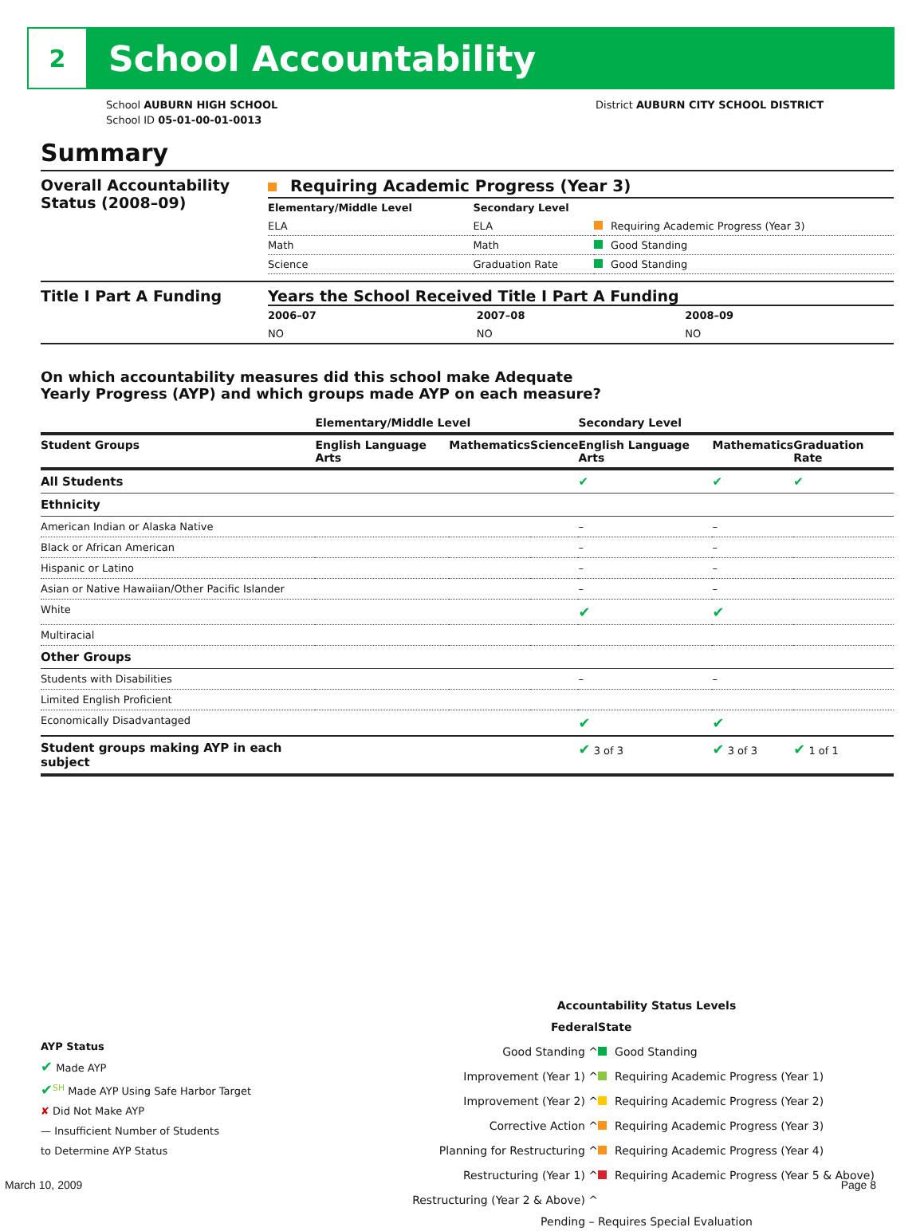2
School Accountability
School AUBURN HIGH SCHOOL
School ID 05-01-00-01-0013
District AUBURN CITY SCHOOL DISTRICT
Summary
Overall Accountability Status (2008–09)
Requiring Academic Progress (Year 3)
| Elementary/Middle Level | Secondary Level | |
| --- | --- | --- |
| ELA | ELA | Requiring Academic Progress (Year 3) |
| Math | Math | Good Standing |
| Science | Graduation Rate | Good Standing |
Title I Part A Funding Years the School Received Title I Part A Funding
| 2006–07 | 2007–08 | 2008–09 |
| --- | --- | --- |
| NO | NO | NO |
On which accountability measures did this school make Adequate
Yearly Progress (AYP) and which groups made AYP on each measure?
| | Elementary/Middle Level | | | Secondary Level | | |
| --- | --- | --- | --- | --- | --- | --- |
| Student Groups | English Language Arts | Mathematics | Science | English Language Arts | Mathematics | Graduation Rate |
| All Students | | | | ✔ | ✔ | ✔ |
| Ethnicity | | | | | | |
| American Indian or Alaska Native | | | | – | – | |
| Black or African American | | | | – | – | |
| Hispanic or Latino | | | | – | – | |
| Asian or Native Hawaiian/Other Pacific Islander | | | | – | – | |
| White | | | | ✔ | ✔ | |
| Multiracial | | | | | | |
| Other Groups | | | | | | |
| Students with Disabilities | | | | – | – | |
| Limited English Proficient | | | | | | |
| Economically Disadvantaged | | | | ✔ | ✔ | |
| Student groups making AYP in each subject | | | | ✔ 3 of 3 | ✔ 3 of 3 | ✔ 1 of 1 |
AYP Status
✔ Made AYP
✔<sup>SH</sup> Made AYP Using Safe Harbor Target
✘ Did Not Make AYP
— Insufficient Number of Students
to Determine AYP Status
Accountability Status Levels
| Federal | State |
| --- | --- |
| Good Standing ^ | Good Standing |
| Improvement (Year 1) ^ | Requiring Academic Progress (Year 1) |
| Improvement (Year 2) ^ | Requiring Academic Progress (Year 2) |
| Corrective Action ^ | Requiring Academic Progress (Year 3) |
| Planning for Restructuring ^ | Requiring Academic Progress (Year 4) |
| Restructuring (Year 1) ^ | Requiring Academic Progress (Year 5 & Above) |
| Restructuring (Year 2 & Above) ^ | |
Pending – Requires Special Evaluation
March 10, 2009 Page 8